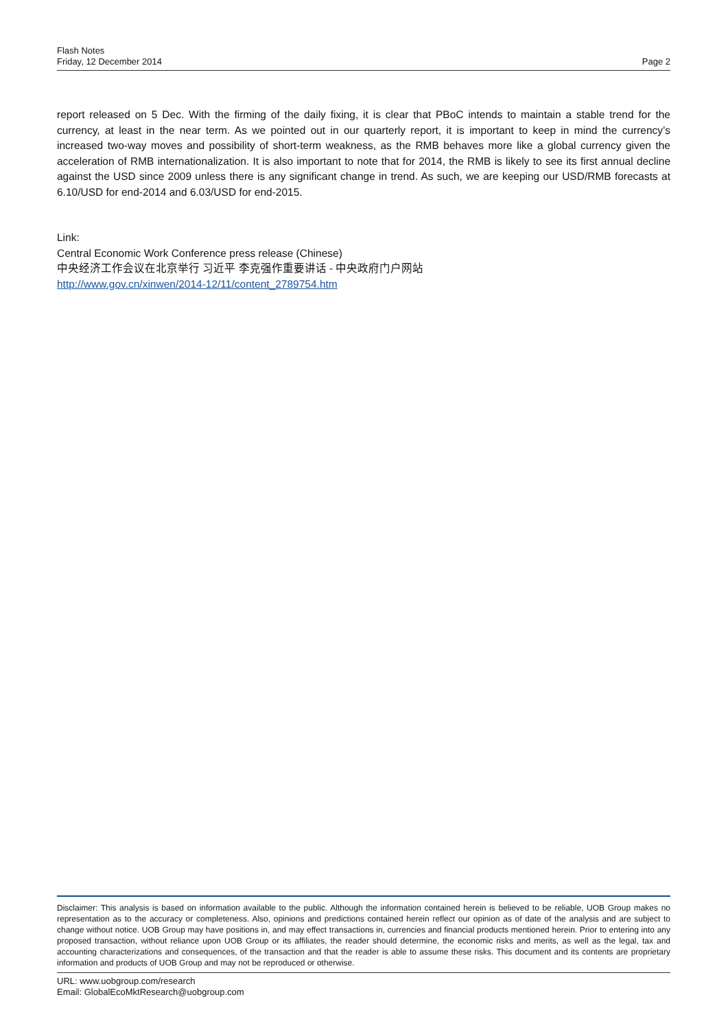Flash Notes
Friday, 12 December 2014
Page 2
report released on 5 Dec. With the firming of the daily fixing, it is clear that PBoC intends to maintain a stable trend for the currency, at least in the near term. As we pointed out in our quarterly report, it is important to keep in mind the currency’s increased two-way moves and possibility of short-term weakness, as the RMB behaves more like a global currency given the acceleration of RMB internationalization. It is also important to note that for 2014, the RMB is likely to see its first annual decline against the USD since 2009 unless there is any significant change in trend. As such, we are keeping our USD/RMB forecasts at 6.10/USD for end-2014 and 6.03/USD for end-2015.
Link:
Central Economic Work Conference press release (Chinese)
中央经济工作会议在北京举行 习近平 李克强作重要讲话 - 中央政府门户网站
http://www.gov.cn/xinwen/2014-12/11/content_2789754.htm
Disclaimer: This analysis is based on information available to the public. Although the information contained herein is believed to be reliable, UOB Group makes no representation as to the accuracy or completeness. Also, opinions and predictions contained herein reflect our opinion as of date of the analysis and are subject to change without notice. UOB Group may have positions in, and may effect transactions in, currencies and financial products mentioned herein. Prior to entering into any proposed transaction, without reliance upon UOB Group or its affiliates, the reader should determine, the economic risks and merits, as well as the legal, tax and accounting characterizations and consequences, of the transaction and that the reader is able to assume these risks. This document and its contents are proprietary information and products of UOB Group and may not be reproduced or otherwise.
URL: www.uobgroup.com/research
Email: GlobalEcoMktResearch@uobgroup.com